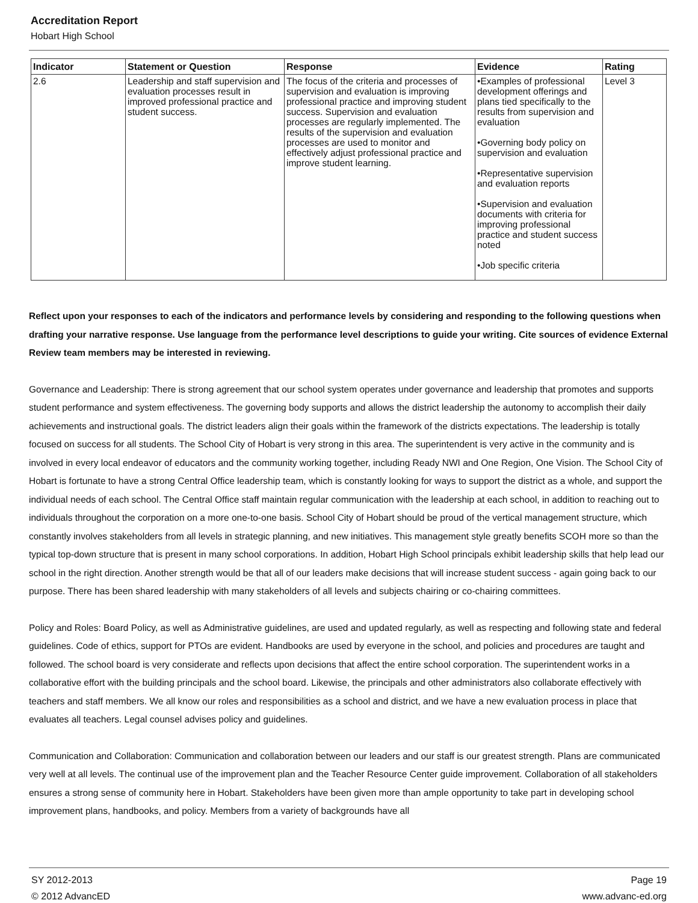Accreditation Report
Hobart High School
| Indicator | Statement or Question | Response | Evidence | Rating |
| --- | --- | --- | --- | --- |
| 2.6 | Leadership and staff supervision and evaluation processes result in improved professional practice and student success. | The focus of the criteria and processes of supervision and evaluation is improving professional practice and improving student success. Supervision and evaluation processes are regularly implemented. The results of the supervision and evaluation processes are used to monitor and effectively adjust professional practice and improve student learning. | •Examples of professional development offerings and plans tied specifically to the results from supervision and evaluation •Governing body policy on supervision and evaluation •Representative supervision and evaluation reports •Supervision and evaluation documents with criteria for improving professional practice and student success noted •Job specific criteria | Level 3 |
Reflect upon your responses to each of the indicators and performance levels by considering and responding to the following questions when drafting your narrative response. Use language from the performance level descriptions to guide your writing. Cite sources of evidence External Review team members may be interested in reviewing.
Governance and Leadership: There is strong agreement that our school system operates under governance and leadership that promotes and supports student performance and system effectiveness. The governing body supports and allows the district leadership the autonomy to accomplish their daily achievements and instructional goals. The district leaders align their goals within the framework of the districts expectations. The leadership is totally focused on success for all students. The School City of Hobart is very strong in this area. The superintendent is very active in the community and is involved in every local endeavor of educators and the community working together, including Ready NWI and One Region, One Vision. The School City of Hobart is fortunate to have a strong Central Office leadership team, which is constantly looking for ways to support the district as a whole, and support the individual needs of each school. The Central Office staff maintain regular communication with the leadership at each school, in addition to reaching out to individuals throughout the corporation on a more one-to-one basis. School City of Hobart should be proud of the vertical management structure, which constantly involves stakeholders from all levels in strategic planning, and new initiatives. This management style greatly benefits SCOH more so than the typical top-down structure that is present in many school corporations. In addition, Hobart High School principals exhibit leadership skills that help lead our school in the right direction. Another strength would be that all of our leaders make decisions that will increase student success - again going back to our purpose. There has been shared leadership with many stakeholders of all levels and subjects chairing or co-chairing committees.
Policy and Roles: Board Policy, as well as Administrative guidelines, are used and updated regularly, as well as respecting and following state and federal guidelines. Code of ethics, support for PTOs are evident. Handbooks are used by everyone in the school, and policies and procedures are taught and followed. The school board is very considerate and reflects upon decisions that affect the entire school corporation. The superintendent works in a collaborative effort with the building principals and the school board. Likewise, the principals and other administrators also collaborate effectively with teachers and staff members. We all know our roles and responsibilities as a school and district, and we have a new evaluation process in place that evaluates all teachers. Legal counsel advises policy and guidelines.
Communication and Collaboration: Communication and collaboration between our leaders and our staff is our greatest strength. Plans are communicated very well at all levels. The continual use of the improvement plan and the Teacher Resource Center guide improvement. Collaboration of all stakeholders ensures a strong sense of community here in Hobart. Stakeholders have been given more than ample opportunity to take part in developing school improvement plans, handbooks, and policy. Members from a variety of backgrounds have all
SY 2012-2013
© 2012 AdvancED
Page 19
www.advanc-ed.org